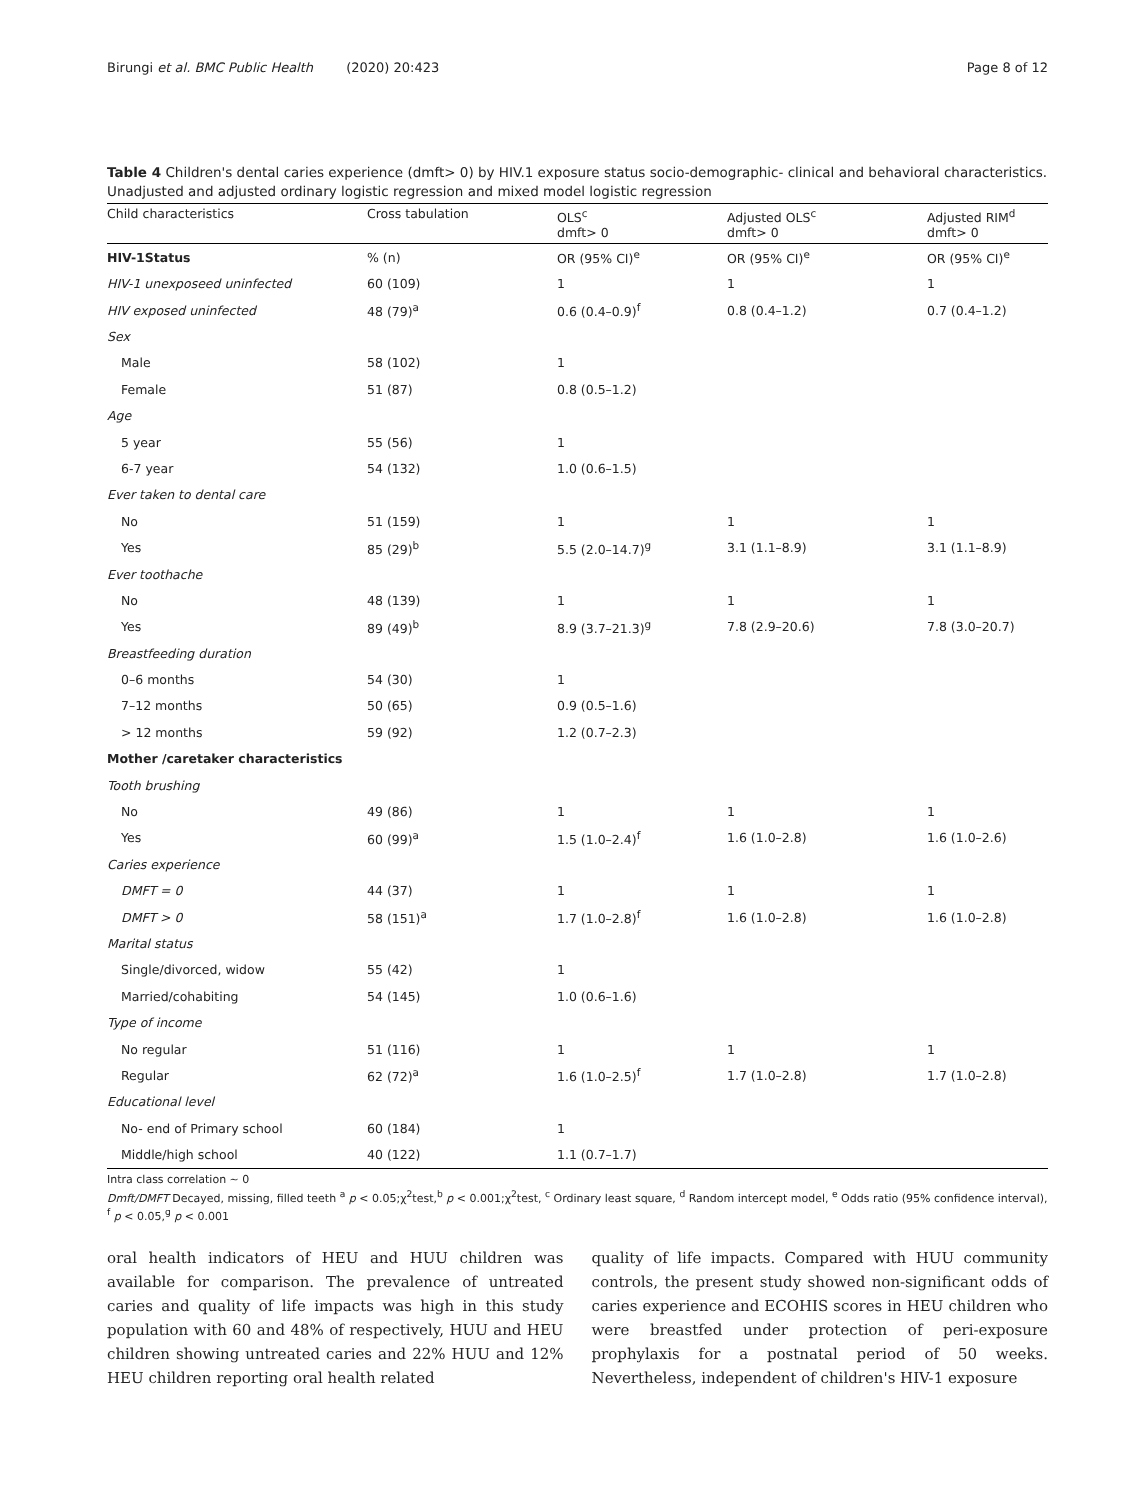Birungi et al. BMC Public Health (2020) 20:423 Page 8 of 12
Table 4 Children's dental caries experience (dmft> 0) by HIV.1 exposure status socio-demographic- clinical and behavioral characteristics. Unadjusted and adjusted ordinary logistic regression and mixed model logistic regression
| Child characteristics | Cross tabulation | OLS<sup>c</sup> dmft> 0 | Adjusted OLS<sup>c</sup> dmft> 0 | Adjusted RIM<sup>d</sup> dmft> 0 |
| --- | --- | --- | --- | --- |
| HIV-1Status | % (n) | OR (95% CI)<sup>e</sup> | OR (95% CI)<sup>e</sup> | OR (95% CI)<sup>e</sup> |
| HIV-1 unexposeed uninfected | 60 (109) | 1 | 1 | 1 |
| HIV exposed uninfected | 48 (79)<sup>a</sup> | 0.6 (0.4–0.9)<sup>f</sup> | 0.8 (0.4–1.2) | 0.7 (0.4–1.2) |
| Sex | | | | |
| Male | 58 (102) | 1 | | |
| Female | 51 (87) | 0.8 (0.5–1.2) | | |
| Age | | | | |
| 5 year | 55 (56) | 1 | | |
| 6-7 year | 54 (132) | 1.0 (0.6–1.5) | | |
| Ever taken to dental care | | | | |
| No | 51 (159) | 1 | 1 | 1 |
| Yes | 85 (29)<sup>b</sup> | 5.5 (2.0–14.7)<sup>g</sup> | 3.1 (1.1–8.9) | 3.1 (1.1–8.9) |
| Ever toothache | | | | |
| No | 48 (139) | 1 | 1 | 1 |
| Yes | 89 (49)<sup>b</sup> | 8.9 (3.7–21.3)<sup>g</sup> | 7.8 (2.9–20.6) | 7.8 (3.0–20.7) |
| Breastfeeding duration | | | | |
| 0–6 months | 54 (30) | 1 | | |
| 7–12 months | 50 (65) | 0.9 (0.5–1.6) | | |
| > 12 months | 59 (92) | 1.2 (0.7–2.3) | | |
| Mother /caretaker characteristics | | | | |
| Tooth brushing | | | | |
| No | 49 (86) | 1 | 1 | 1 |
| Yes | 60 (99)<sup>a</sup> | 1.5 (1.0–2.4)<sup>f</sup> | 1.6 (1.0–2.8) | 1.6 (1.0–2.6) |
| Caries experience | | | | |
| DMFT = 0 | 44 (37) | 1 | 1 | 1 |
| DMFT > 0 | 58 (151)<sup>a</sup> | 1.7 (1.0–2.8)<sup>f</sup> | 1.6 (1.0–2.8) | 1.6 (1.0–2.8) |
| Marital status | | | | |
| Single/divorced, widow | 55 (42) | 1 | | |
| Married/cohabiting | 54 (145) | 1.0 (0.6–1.6) | | |
| Type of income | | | | |
| No regular | 51 (116) | 1 | 1 | 1 |
| Regular | 62 (72)<sup>a</sup> | 1.6 (1.0–2.5)<sup>f</sup> | 1.7 (1.0–2.8) | 1.7 (1.0–2.8) |
| Educational level | | | | |
| No- end of Primary school | 60 (184) | 1 | | |
| Middle/high school | 40 (122) | 1.1 (0.7–1.7) | | |
Intra class correlation ~ 0
Dmft/DMFT Decayed, missing, filled teeth <sup>a</sup> p < 0.05;χ<sup>2</sup>test,<sup>b</sup> p < 0.001;χ<sup>2</sup>test, <sup>c</sup> Ordinary least square, <sup>d</sup> Random intercept model, <sup>e</sup> Odds ratio (95% confidence interval), <sup>f</sup> p < 0.05,<sup>g</sup> p < 0.001
oral health indicators of HEU and HUU children was available for comparison. The prevalence of untreated caries and quality of life impacts was high in this study population with 60 and 48% of respectively, HUU and HEU children showing untreated caries and 22% HUU and 12% HEU children reporting oral health related
quality of life impacts. Compared with HUU community controls, the present study showed non-significant odds of caries experience and ECOHIS scores in HEU children who were breastfed under protection of peri-exposure prophylaxis for a postnatal period of 50 weeks. Nevertheless, independent of children's HIV-1 exposure